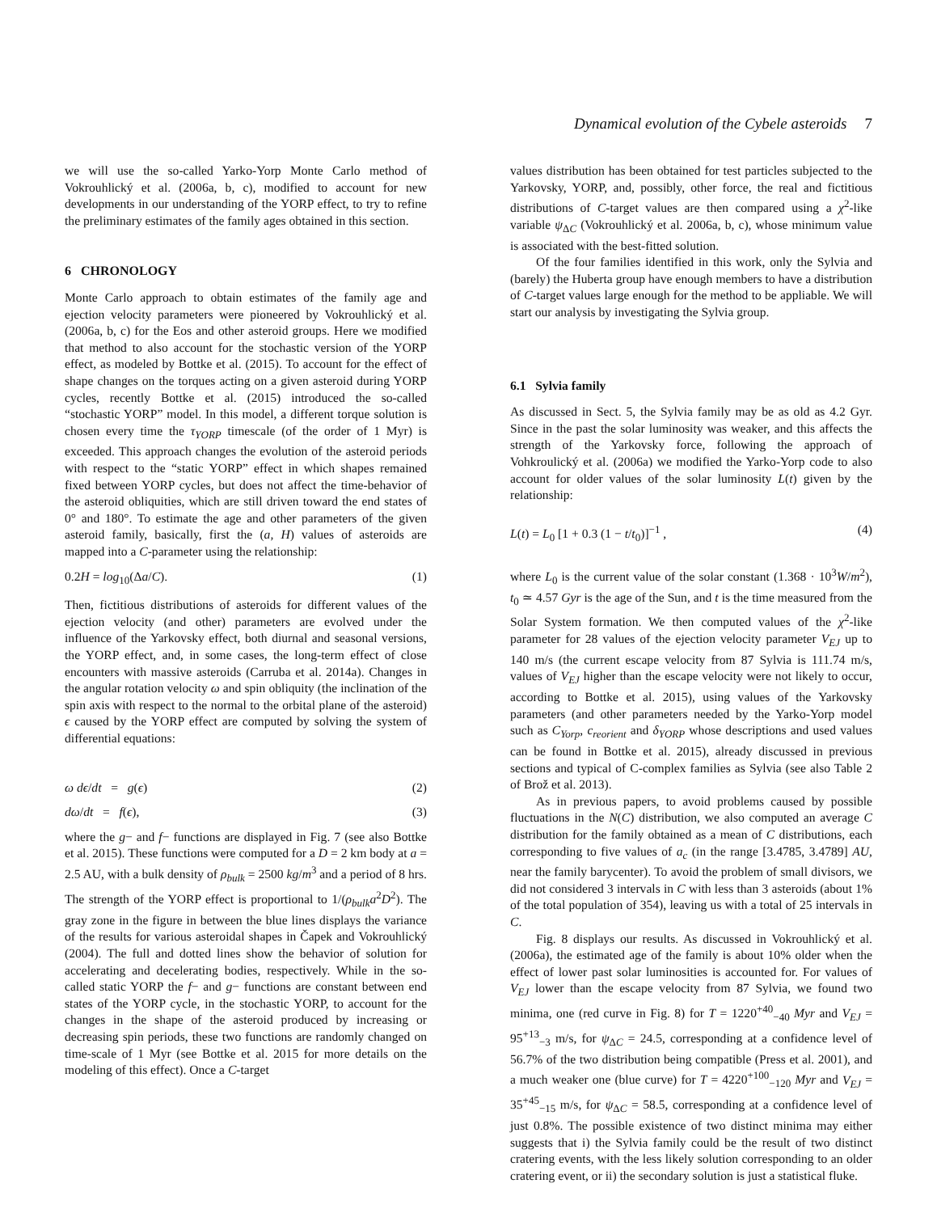Dynamical evolution of the Cybele asteroids 7
we will use the so-called Yarko-Yorp Monte Carlo method of Vokrouhlický et al. (2006a, b, c), modified to account for new developments in our understanding of the YORP effect, to try to refine the preliminary estimates of the family ages obtained in this section.
6 CHRONOLOGY
Monte Carlo approach to obtain estimates of the family age and ejection velocity parameters were pioneered by Vokrouhlický et al. (2006a, b, c) for the Eos and other asteroid groups. Here we modified that method to also account for the stochastic version of the YORP effect, as modeled by Bottke et al. (2015). To account for the effect of shape changes on the torques acting on a given asteroid during YORP cycles, recently Bottke et al. (2015) introduced the so-called “stochastic YORP” model. In this model, a different torque solution is chosen every time the τ<sub>YORP</sub> timescale (of the order of 1 Myr) is exceeded. This approach changes the evolution of the asteroid periods with respect to the “static YORP” effect in which shapes remained fixed between YORP cycles, but does not affect the time-behavior of the asteroid obliquities, which are still driven toward the end states of 0° and 180°. To estimate the age and other parameters of the given asteroid family, basically, first the (a, H) values of asteroids are mapped into a C-parameter using the relationship:
0.2H = log<sub>10</sub>(Δa/C). (1)
Then, fictitious distributions of asteroids for different values of the ejection velocity (and other) parameters are evolved under the influence of the Yarkovsky effect, both diurnal and seasonal versions, the YORP effect, and, in some cases, the long-term effect of close encounters with massive asteroids (Carruba et al. 2014a). Changes in the angular rotation velocity ω and spin obliquity (the inclination of the spin axis with respect to the normal to the orbital plane of the asteroid) ϵ caused by the YORP effect are computed by solving the system of differential equations:
ω dϵ/dt = g(ϵ) (2)
dω/dt = f(ϵ), (3)
where the g− and f− functions are displayed in Fig. 7 (see also Bottke et al. 2015). These functions were computed for a D = 2 km body at a = 2.5 AU, with a bulk density of ρ<sub>bulk</sub> = 2500 kg/m<sup>3</sup> and a period of 8 hrs. The strength of the YORP effect is proportional to 1/(ρ<sub>bulk</sub>a<sup>2</sup>D<sup>2</sup>). The gray zone in the figure in between the blue lines displays the variance of the results for various asteroidal shapes in Čapek and Vokrouhlický (2004). The full and dotted lines show the behavior of solution for accelerating and decelerating bodies, respectively. While in the so-called static YORP the f− and g− functions are constant between end states of the YORP cycle, in the stochastic YORP, to account for the changes in the shape of the asteroid produced by increasing or decreasing spin periods, these two functions are randomly changed on time-scale of 1 Myr (see Bottke et al. 2015 for more details on the modeling of this effect). Once a C-target
values distribution has been obtained for test particles subjected to the Yarkovsky, YORP, and, possibly, other force, the real and fictitious distributions of C-target values are then compared using a χ<sup>2</sup>-like variable ψ<sub>ΔC</sub> (Vokrouhlický et al. 2006a, b, c), whose minimum value is associated with the best-fitted solution.
Of the four families identified in this work, only the Sylvia and (barely) the Huberta group have enough members to have a distribution of C-target values large enough for the method to be appliable. We will start our analysis by investigating the Sylvia group.
6.1 Sylvia family
As discussed in Sect. 5, the Sylvia family may be as old as 4.2 Gyr. Since in the past the solar luminosity was weaker, and this affects the strength of the Yarkovsky force, following the approach of Vohkroulický et al. (2006a) we modified the Yarko-Yorp code to also account for older values of the solar luminosity L(t) given by the relationship:
L(t) = L<sub>0</sub> [1 + 0.3 (1 − t/t<sub>0</sub>)]<sup>−1</sup> , (4)
where L<sub>0</sub> is the current value of the solar constant (1.368 · 10<sup>3</sup>W/m<sup>2</sup>), t<sub>0</sub> ≃ 4.57 Gyr is the age of the Sun, and t is the time measured from the Solar System formation. We then computed values of the χ<sup>2</sup>-like parameter for 28 values of the ejection velocity parameter V<sub>EJ</sub> up to 140 m/s (the current escape velocity from 87 Sylvia is 111.74 m/s, values of V<sub>EJ</sub> higher than the escape velocity were not likely to occur, according to Bottke et al. 2015), using values of the Yarkovsky parameters (and other parameters needed by the Yarko-Yorp model such as C<sub>Yorp</sub>, c<sub>reorient</sub> and δ<sub>YORP</sub> whose descriptions and used values can be found in Bottke et al. 2015), already discussed in previous sections and typical of C-complex families as Sylvia (see also Table 2 of Brož et al. 2013).
As in previous papers, to avoid problems caused by possible fluctuations in the N(C) distribution, we also computed an average C distribution for the family obtained as a mean of C distributions, each corresponding to five values of a<sub>c</sub> (in the range [3.4785, 3.4789] AU, near the family barycenter). To avoid the problem of small divisors, we did not considered 3 intervals in C with less than 3 asteroids (about 1% of the total population of 354), leaving us with a total of 25 intervals in C.
Fig. 8 displays our results. As discussed in Vokrouhlický et al. (2006a), the estimated age of the family is about 10% older when the effect of lower past solar luminosities is accounted for. For values of V<sub>EJ</sub> lower than the escape velocity from 87 Sylvia, we found two minima, one (red curve in Fig. 8) for T = 1220<sup>+40</sup><sub>−40</sub> Myr and V<sub>EJ</sub> = 95<sup>+13</sup><sub>−3</sub> m/s, for ψ<sub>ΔC</sub> = 24.5, corresponding at a confidence level of 56.7% of the two distribution being compatible (Press et al. 2001), and a much weaker one (blue curve) for T = 4220<sup>+100</sup><sub>−120</sub> Myr and V<sub>EJ</sub> = 35<sup>+45</sup><sub>−15</sub> m/s, for ψ<sub>ΔC</sub> = 58.5, corresponding at a confidence level of just 0.8%. The possible existence of two distinct minima may either suggests that i) the Sylvia family could be the result of two distinct cratering events, with the less likely solution corresponding to an older cratering event, or ii) the secondary solution is just a statistical fluke.